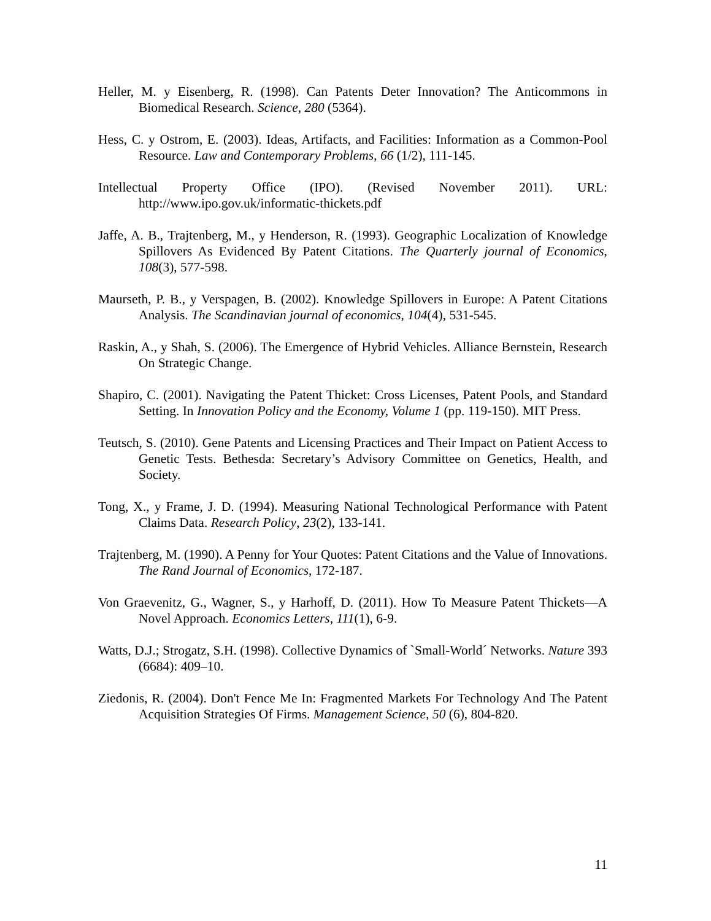Heller, M. y Eisenberg, R. (1998). Can Patents Deter Innovation? The Anticommons in Biomedical Research. Science, 280 (5364).
Hess, C. y Ostrom, E. (2003). Ideas, Artifacts, and Facilities: Information as a Common-Pool Resource. Law and Contemporary Problems, 66 (1/2), 111-145.
Intellectual Property Office (IPO). (Revised November 2011). URL: http://www.ipo.gov.uk/informatic-thickets.pdf
Jaffe, A. B., Trajtenberg, M., y Henderson, R. (1993). Geographic Localization of Knowledge Spillovers As Evidenced By Patent Citations. The Quarterly journal of Economics, 108(3), 577-598.
Maurseth, P. B., y Verspagen, B. (2002). Knowledge Spillovers in Europe: A Patent Citations Analysis. The Scandinavian journal of economics, 104(4), 531-545.
Raskin, A., y Shah, S. (2006). The Emergence of Hybrid Vehicles. Alliance Bernstein, Research On Strategic Change.
Shapiro, C. (2001). Navigating the Patent Thicket: Cross Licenses, Patent Pools, and Standard Setting. In Innovation Policy and the Economy, Volume 1 (pp. 119-150). MIT Press.
Teutsch, S. (2010). Gene Patents and Licensing Practices and Their Impact on Patient Access to Genetic Tests. Bethesda: Secretary’s Advisory Committee on Genetics, Health, and Society.
Tong, X., y Frame, J. D. (1994). Measuring National Technological Performance with Patent Claims Data. Research Policy, 23(2), 133-141.
Trajtenberg, M. (1990). A Penny for Your Quotes: Patent Citations and the Value of Innovations. The Rand Journal of Economics, 172-187.
Von Graevenitz, G., Wagner, S., y Harhoff, D. (2011). How To Measure Patent Thickets—A Novel Approach. Economics Letters, 111(1), 6-9.
Watts, D.J.; Strogatz, S.H. (1998). Collective Dynamics of `Small-World´ Networks. Nature 393 (6684): 409–10.
Ziedonis, R. (2004). Don't Fence Me In: Fragmented Markets For Technology And The Patent Acquisition Strategies Of Firms. Management Science, 50 (6), 804-820.
11